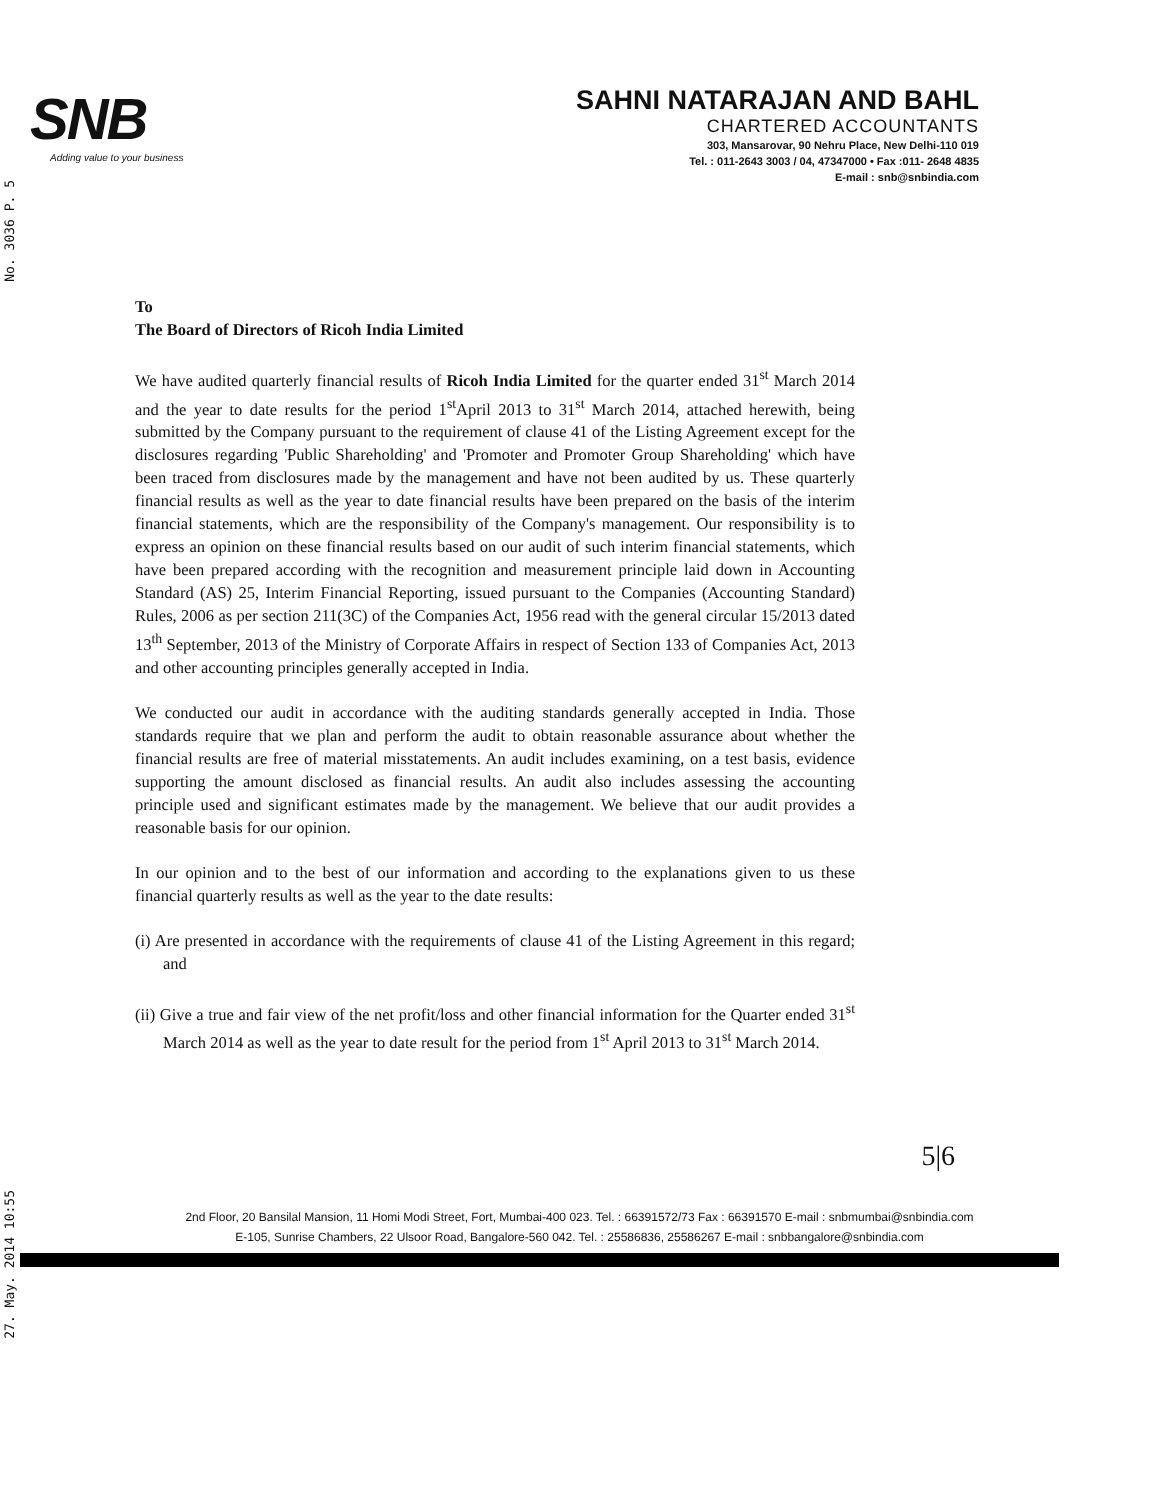No. 3036 P. 5
27. May. 2014 10:55
SNB
Adding value to your business
SAHNI NATARAJAN AND BAHL
CHARTERED ACCOUNTANTS
303, Mansarovar, 90 Nehru Place, New Delhi-110 019
Tel. : 011-2643 3003 / 04, 47347000 • Fax :011- 2648 4835
E-mail : snb@snbindia.com
To
The Board of Directors of Ricoh India Limited
We have audited quarterly financial results of Ricoh India Limited for the quarter ended 31<sup>st</sup> March 2014 and the year to date results for the period 1<sup>st</sup>April 2013 to 31<sup>st</sup> March 2014, attached herewith, being submitted by the Company pursuant to the requirement of clause 41 of the Listing Agreement except for the disclosures regarding 'Public Shareholding' and 'Promoter and Promoter Group Shareholding' which have been traced from disclosures made by the management and have not been audited by us. These quarterly financial results as well as the year to date financial results have been prepared on the basis of the interim financial statements, which are the responsibility of the Company's management. Our responsibility is to express an opinion on these financial results based on our audit of such interim financial statements, which have been prepared according with the recognition and measurement principle laid down in Accounting Standard (AS) 25, Interim Financial Reporting, issued pursuant to the Companies (Accounting Standard) Rules, 2006 as per section 211(3C) of the Companies Act, 1956 read with the general circular 15/2013 dated 13<sup>th</sup> September, 2013 of the Ministry of Corporate Affairs in respect of Section 133 of Companies Act, 2013 and other accounting principles generally accepted in India.
We conducted our audit in accordance with the auditing standards generally accepted in India. Those standards require that we plan and perform the audit to obtain reasonable assurance about whether the financial results are free of material misstatements. An audit includes examining, on a test basis, evidence supporting the amount disclosed as financial results. An audit also includes assessing the accounting principle used and significant estimates made by the management. We believe that our audit provides a reasonable basis for our opinion.
In our opinion and to the best of our information and according to the explanations given to us these financial quarterly results as well as the year to the date results:
(i) Are presented in accordance with the requirements of clause 41 of the Listing Agreement in this regard; and
(ii) Give a true and fair view of the net profit/loss and other financial information for the Quarter ended 31<sup>st</sup> March 2014 as well as the year to date result for the period from 1<sup>st</sup> April 2013 to 31<sup>st</sup> March 2014.
5|6
2nd Floor, 20 Bansilal Mansion, 11 Homi Modi Street, Fort, Mumbai-400 023. Tel. : 66391572/73 Fax : 66391570 E-mail : snbmumbai@snbindia.com
E-105, Sunrise Chambers, 22 Ulsoor Road, Bangalore-560 042. Tel. : 25586836, 25586267 E-mail : snbbangalore@snbindia.com